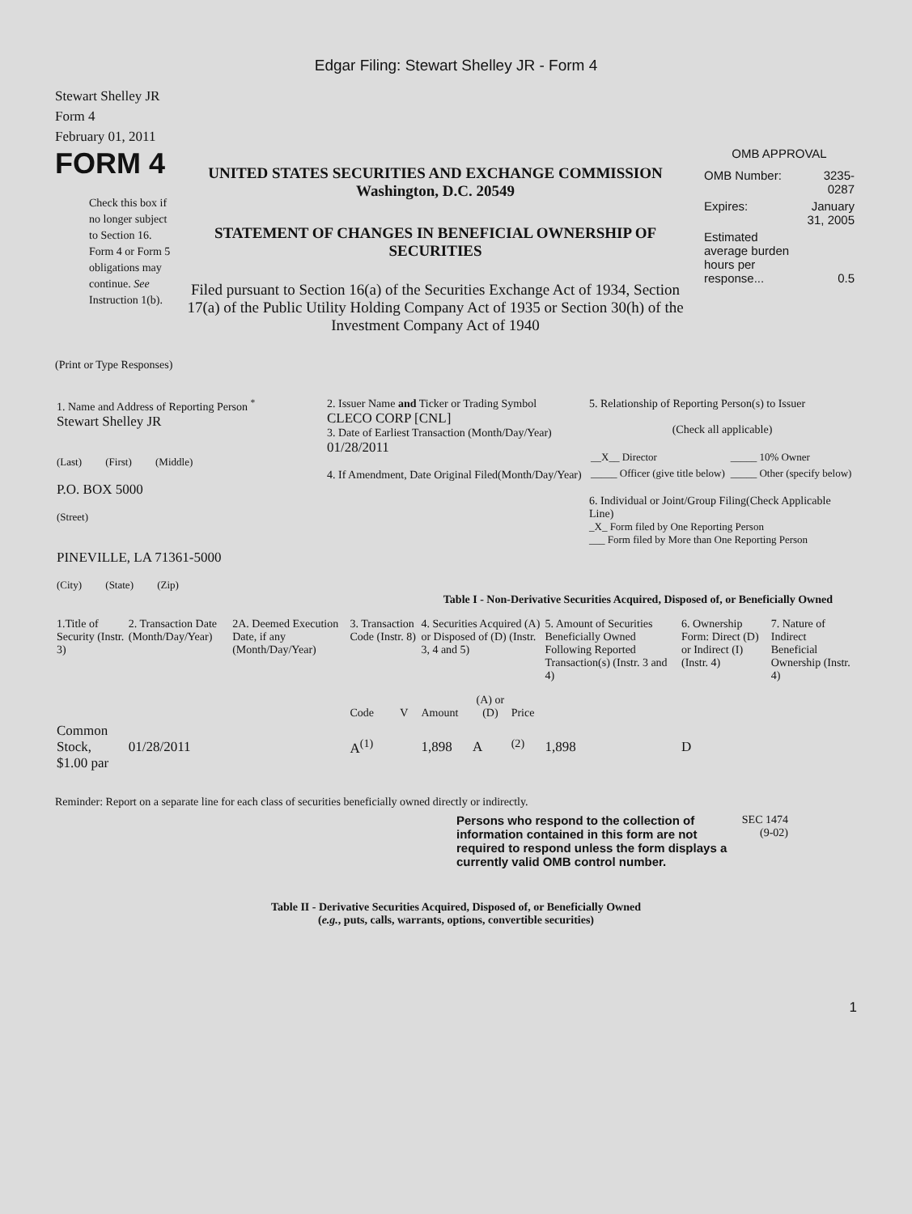Edgar Filing: Stewart Shelley JR - Form 4
Stewart Shelley JR
Form 4
February 01, 2011
FORM 4
Check this box if no longer subject to Section 16. Form 4 or Form 5 obligations may continue. See Instruction 1(b).
UNITED STATES SECURITIES AND EXCHANGE COMMISSION
Washington, D.C. 20549
STATEMENT OF CHANGES IN BENEFICIAL OWNERSHIP OF SECURITIES
Filed pursuant to Section 16(a) of the Securities Exchange Act of 1934, Section 17(a) of the Public Utility Holding Company Act of 1935 or Section 30(h) of the Investment Company Act of 1940
OMB APPROVAL
| OMB Number: | 3235-0287 |
| Expires: | January 31, 2005 |
| Estimated average burden hours per response... | 0.5 |
(Print or Type Responses)
| 1. Name and Address of Reporting Person <sup>*</sup> Stewart Shelley JR (Last) (First) (Middle) P.O. BOX 5000 (Street) PINEVILLE, LA 71361-5000 (City) (State) (Zip) | 2. Issuer Name and Ticker or Trading Symbol CLECO CORP [CNL] 3. Date of Earliest Transaction (Month/Day/Year) 01/28/2011 4. If Amendment, Date Original Filed(Month/Day/Year) | 5. Relationship of Reporting Person(s) to Issuer (Check all applicable) / __X__ Director / _____ 10% Owner / / _____ Officer (give title below) / _____ Other (specify below) / 6. Individual or Joint/Group Filing(Check Applicable Line) _X_ Form filed by One Reporting Person ___ Form filed by More than One Reporting Person |
Table I - Non-Derivative Securities Acquired, Disposed of, or Beneficially Owned
| 1.Title of Security (Instr. 3) | 2. Transaction Date (Month/Day/Year) | 2A. Deemed Execution Date, if any (Month/Day/Year) | 3. Transaction Code (Instr. 8) | | 4. Securities Acquired (A) or Disposed of (D) (Instr. 3, 4 and 5) | | | 5. Amount of Securities Beneficially Owned Following Reported Transaction(s) (Instr. 3 and 4) | 6. Ownership Form: Direct (D) or Indirect (I) (Instr. 4) | 7. Nature of Indirect Beneficial Ownership (Instr. 4) |
| --- | --- | --- | --- | --- | --- | --- | --- | --- | --- | --- |
| | | | Code | V | Amount | (A) or (D) | Price | | | |
| Common Stock, $1.00 par | 01/28/2011 | | A<sup>(1)</sup> | | 1,898 | A | <sup>(2)</sup> | 1,898 | D | |
Reminder: Report on a separate line for each class of securities beneficially owned directly or indirectly.
Persons who respond to the collection of information contained in this form are not required to respond unless the form displays a currently valid OMB control number.
SEC 1474 (9-02)
Table II - Derivative Securities Acquired, Disposed of, or Beneficially Owned
(e.g., puts, calls, warrants, options, convertible securities)
1